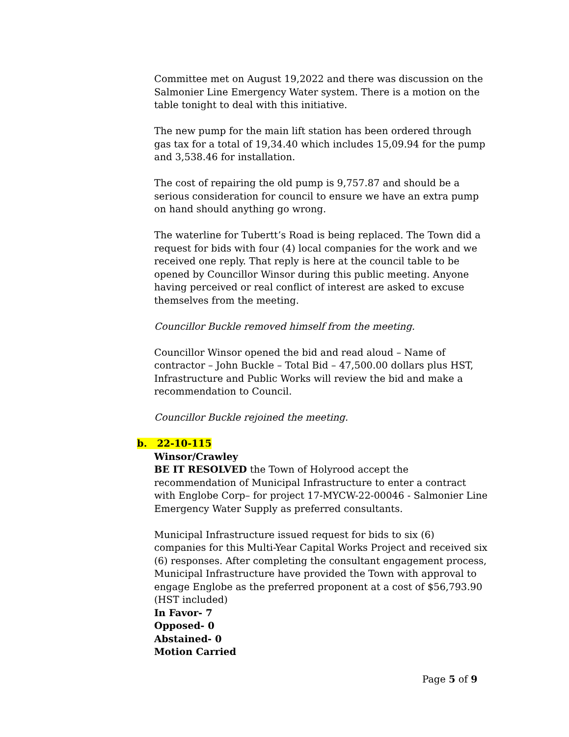Committee met on August 19,2022 and there was discussion on the Salmonier Line Emergency Water system. There is a motion on the table tonight to deal with this initiative.
The new pump for the main lift station has been ordered through gas tax for a total of 19,34.40 which includes 15,09.94 for the pump and 3,538.46 for installation.
The cost of repairing the old pump is 9,757.87 and should be a serious consideration for council to ensure we have an extra pump on hand should anything go wrong.
The waterline for Tubertt’s Road is being replaced. The Town did a request for bids with four (4) local companies for the work and we received one reply. That reply is here at the council table to be opened by Councillor Winsor during this public meeting. Anyone having perceived or real conflict of interest are asked to excuse themselves from the meeting.
Councillor Buckle removed himself from the meeting.
Councillor Winsor opened the bid and read aloud – Name of contractor – John Buckle – Total Bid – 47,500.00 dollars plus HST, Infrastructure and Public Works will review the bid and make a recommendation to Council.
Councillor Buckle rejoined the meeting.
b. 22-10-115
Winsor/Crawley
BE IT RESOLVED the Town of Holyrood accept the recommendation of Municipal Infrastructure to enter a contract with Englobe Corp– for project 17-MYCW-22-00046 - Salmonier Line Emergency Water Supply as preferred consultants.
Municipal Infrastructure issued request for bids to six (6) companies for this Multi-Year Capital Works Project and received six (6) responses. After completing the consultant engagement process, Municipal Infrastructure have provided the Town with approval to engage Englobe as the preferred proponent at a cost of $56,793.90 (HST included)
In Favor- 7
Opposed- 0
Abstained- 0
Motion Carried
Page 5 of 9